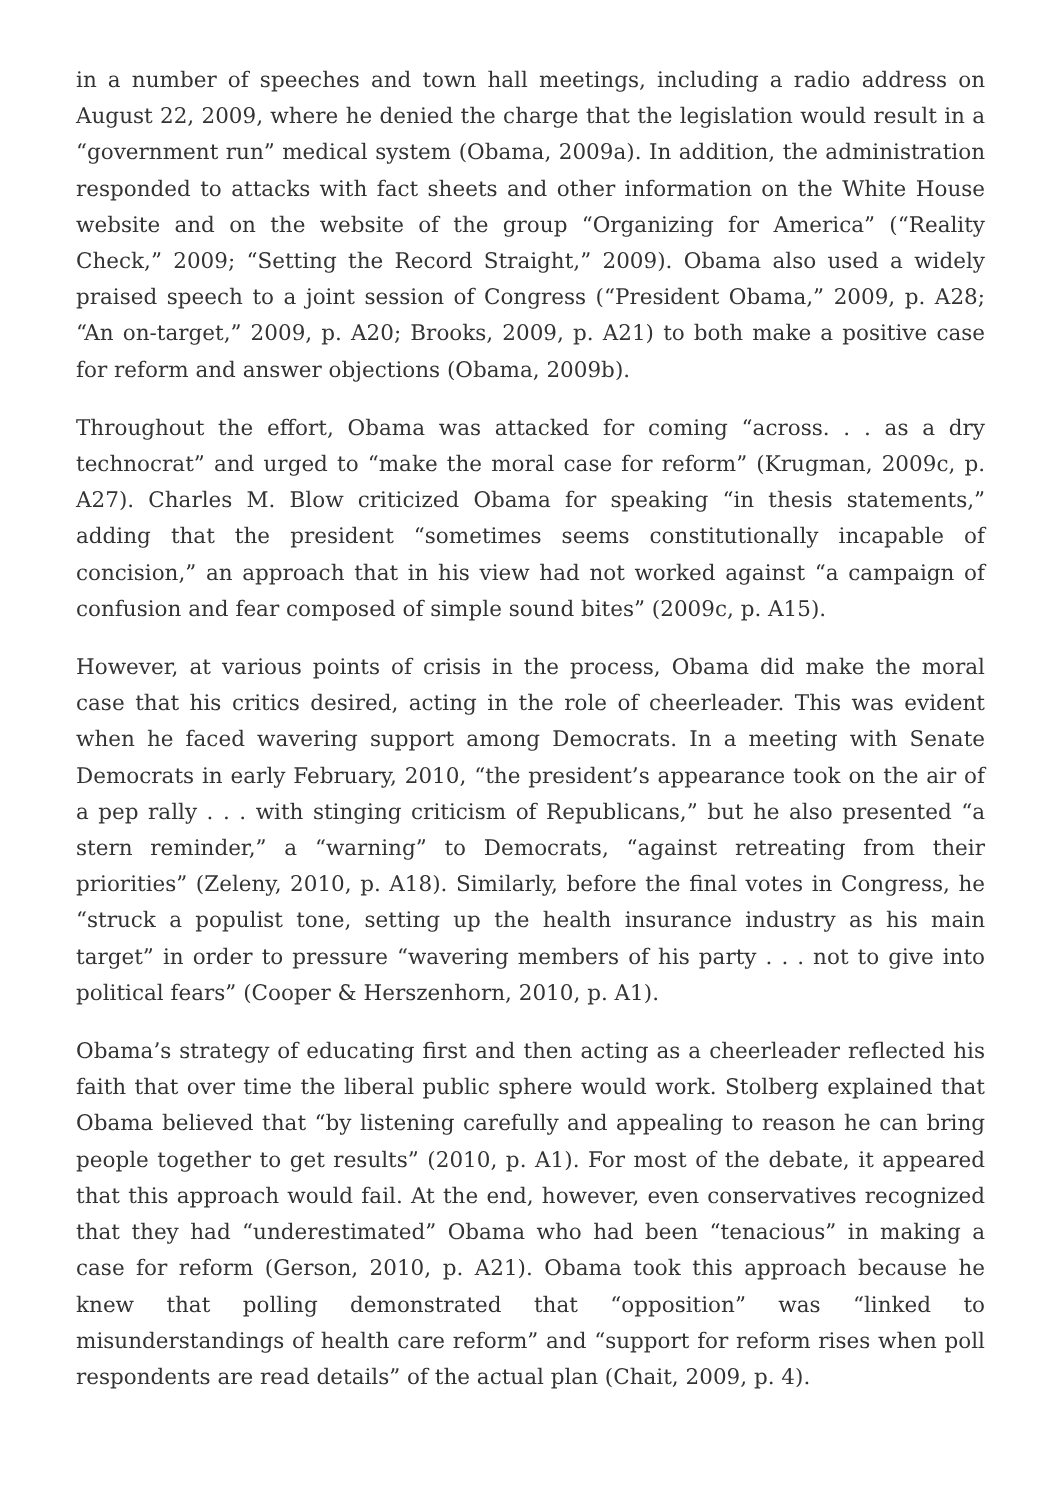in a number of speeches and town hall meetings, including a radio address on August 22, 2009, where he denied the charge that the legislation would result in a “government run” medical system (Obama, 2009a). In addition, the administration responded to attacks with fact sheets and other information on the White House website and on the website of the group “Organizing for America” (“Reality Check,” 2009; “Setting the Record Straight,” 2009). Obama also used a widely praised speech to a joint session of Congress (“President Obama,” 2009, p. A28; “An on-target,” 2009, p. A20; Brooks, 2009, p. A21) to both make a positive case for reform and answer objections (Obama, 2009b).
Throughout the effort, Obama was attacked for coming “across. . . as a dry technocrat” and urged to “make the moral case for reform” (Krugman, 2009c, p. A27). Charles M. Blow criticized Obama for speaking “in thesis statements,” adding that the president “sometimes seems constitutionally incapable of concision,” an approach that in his view had not worked against “a campaign of confusion and fear composed of simple sound bites” (2009c, p. A15).
However, at various points of crisis in the process, Obama did make the moral case that his critics desired, acting in the role of cheerleader. This was evident when he faced wavering support among Democrats. In a meeting with Senate Democrats in early February, 2010, “the president’s appearance took on the air of a pep rally . . . with stinging criticism of Republicans,” but he also presented “a stern reminder,” a “warning” to Democrats, “against retreating from their priorities” (Zeleny, 2010, p. A18). Similarly, before the final votes in Congress, he “struck a populist tone, setting up the health insurance industry as his main target” in order to pressure “wavering members of his party . . . not to give into political fears” (Cooper & Herszenhorn, 2010, p. A1).
Obama’s strategy of educating first and then acting as a cheerleader reflected his faith that over time the liberal public sphere would work. Stolberg explained that Obama believed that “by listening carefully and appealing to reason he can bring people together to get results” (2010, p. A1). For most of the debate, it appeared that this approach would fail. At the end, however, even conservatives recognized that they had “underestimated” Obama who had been “tenacious” in making a case for reform (Gerson, 2010, p. A21). Obama took this approach because he knew that polling demonstrated that “opposition” was “linked to misunderstandings of health care reform” and “support for reform rises when poll respondents are read details” of the actual plan (Chait, 2009, p. 4).